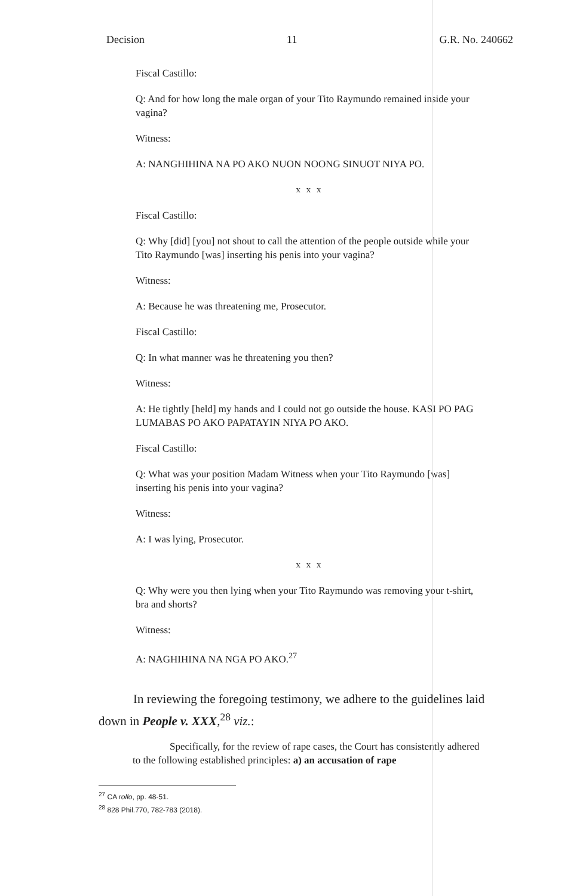Decision 11 G.R. No. 240662
Fiscal Castillo:
Q: And for how long the male organ of your Tito Raymundo remained inside your vagina?
Witness:
A: NANGHIHINA NA PO AKO NUON NOONG SINUOT NIYA PO.
x x x
Fiscal Castillo:
Q: Why [did] [you] not shout to call the attention of the people outside while your Tito Raymundo [was] inserting his penis into your vagina?
Witness:
A: Because he was threatening me, Prosecutor.
Fiscal Castillo:
Q: In what manner was he threatening you then?
Witness:
A: He tightly [held] my hands and I could not go outside the house. KASI PO PAG LUMABAS PO AKO PAPATAYIN NIYA PO AKO.
Fiscal Castillo:
Q: What was your position Madam Witness when your Tito Raymundo [was] inserting his penis into your vagina?
Witness:
A: I was lying, Prosecutor.
x x x
Q: Why were you then lying when your Tito Raymundo was removing your t-shirt, bra and shorts?
Witness:
A: NAGHIHINA NA NGA PO AKO.<sup>27</sup>
In reviewing the foregoing testimony, we adhere to the guidelines laid down in People v. XXX,<sup>28</sup> viz.:
Specifically, for the review of rape cases, the Court has consistently adhered to the following established principles: a) an accusation of rape
<sup>27</sup> CA rollo, pp. 48-51.
<sup>28</sup> 828 Phil.770, 782-783 (2018).